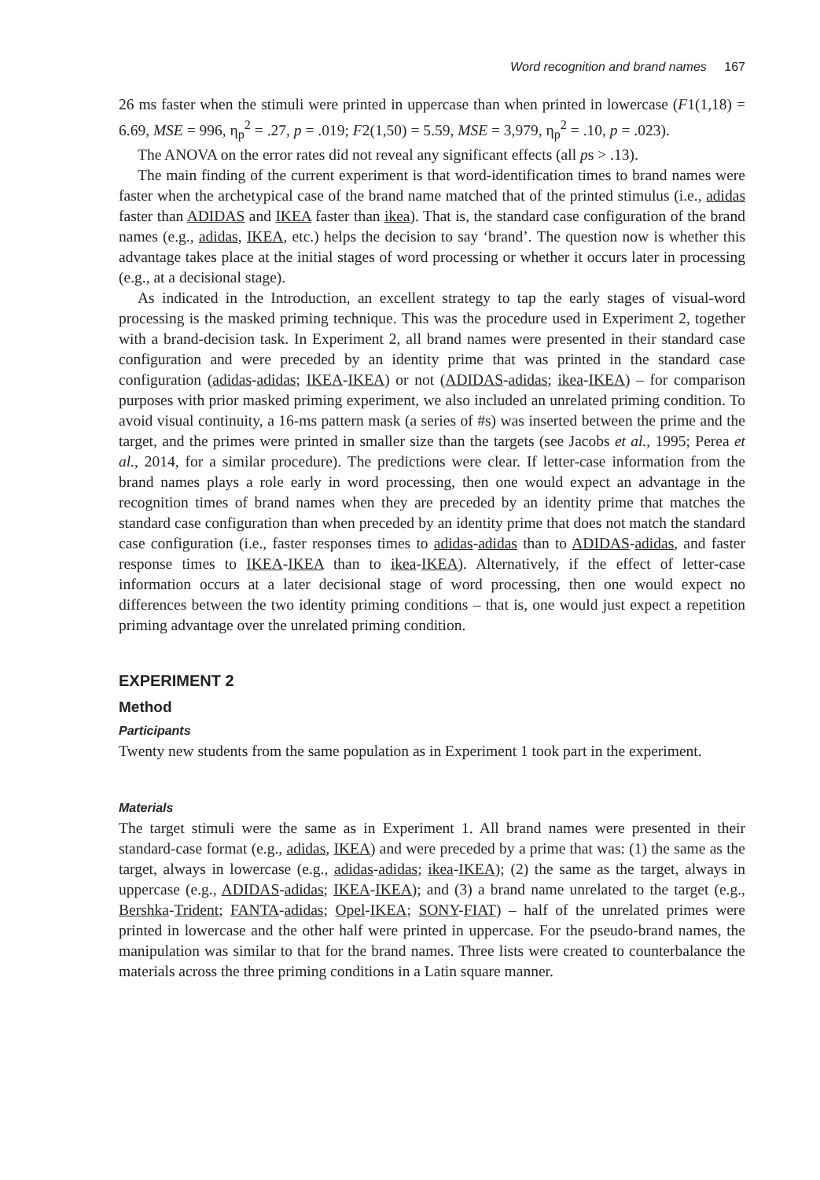Word recognition and brand names 167
26 ms faster when the stimuli were printed in uppercase than when printed in lowercase (F1(1,18) = 6.69, MSE = 996, η<sub>p</sub><sup>2</sup> = .27, p = .019; F2(1,50) = 5.59, MSE = 3,979, η<sub>p</sub><sup>2</sup> = .10, p = .023).
The ANOVA on the error rates did not reveal any significant effects (all ps > .13).
The main finding of the current experiment is that word-identification times to brand names were faster when the archetypical case of the brand name matched that of the printed stimulus (i.e., adidas faster than ADIDAS and IKEA faster than ikea). That is, the standard case configuration of the brand names (e.g., adidas, IKEA, etc.) helps the decision to say ‘brand’. The question now is whether this advantage takes place at the initial stages of word processing or whether it occurs later in processing (e.g., at a decisional stage).
As indicated in the Introduction, an excellent strategy to tap the early stages of visual-word processing is the masked priming technique. This was the procedure used in Experiment 2, together with a brand-decision task. In Experiment 2, all brand names were presented in their standard case configuration and were preceded by an identity prime that was printed in the standard case configuration (adidas-adidas; IKEA-IKEA) or not (ADIDAS-adidas; ikea-IKEA) – for comparison purposes with prior masked priming experiment, we also included an unrelated priming condition. To avoid visual continuity, a 16-ms pattern mask (a series of #s) was inserted between the prime and the target, and the primes were printed in smaller size than the targets (see Jacobs et al., 1995; Perea et al., 2014, for a similar procedure). The predictions were clear. If letter-case information from the brand names plays a role early in word processing, then one would expect an advantage in the recognition times of brand names when they are preceded by an identity prime that matches the standard case configuration than when preceded by an identity prime that does not match the standard case configuration (i.e., faster responses times to adidas-adidas than to ADIDAS-adidas, and faster response times to IKEA-IKEA than to ikea-IKEA). Alternatively, if the effect of letter-case information occurs at a later decisional stage of word processing, then one would expect no differences between the two identity priming conditions – that is, one would just expect a repetition priming advantage over the unrelated priming condition.
EXPERIMENT 2
Method
Participants
Twenty new students from the same population as in Experiment 1 took part in the experiment.
Materials
The target stimuli were the same as in Experiment 1. All brand names were presented in their standard-case format (e.g., adidas, IKEA) and were preceded by a prime that was: (1) the same as the target, always in lowercase (e.g., adidas-adidas; ikea-IKEA); (2) the same as the target, always in uppercase (e.g., ADIDAS-adidas; IKEA-IKEA); and (3) a brand name unrelated to the target (e.g., Bershka-Trident; FANTA-adidas; Opel-IKEA; SONY-FIAT) – half of the unrelated primes were printed in lowercase and the other half were printed in uppercase. For the pseudo-brand names, the manipulation was similar to that for the brand names. Three lists were created to counterbalance the materials across the three priming conditions in a Latin square manner.